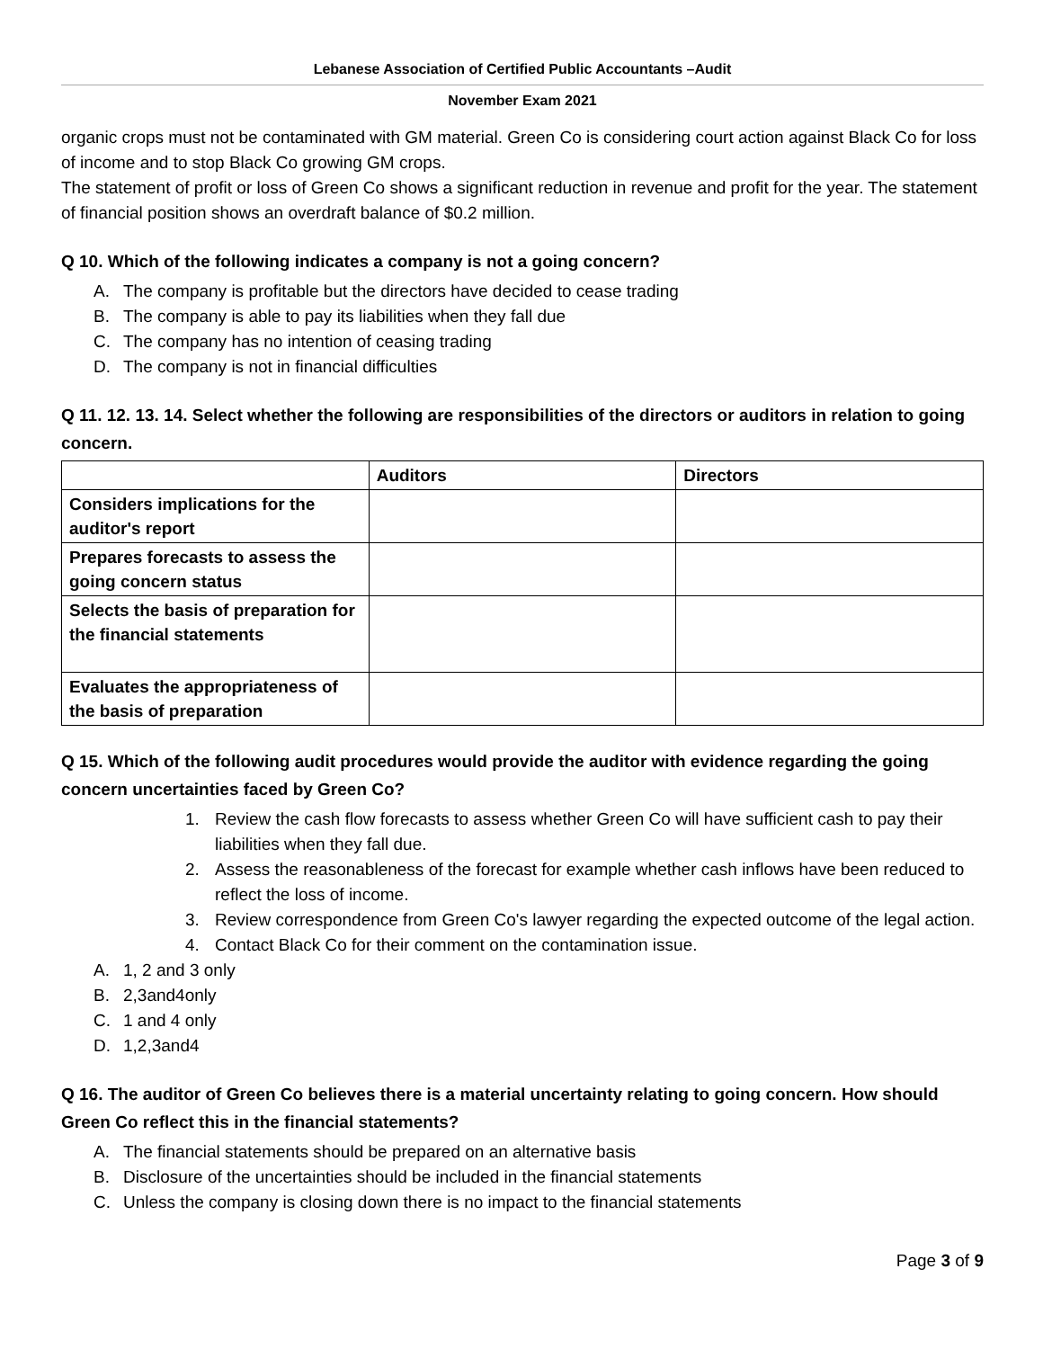Lebanese Association of Certified Public Accountants –Audit
November Exam 2021
organic crops must not be contaminated with GM material. Green Co is considering court action against Black Co for loss of income and to stop Black Co growing GM crops.
The statement of profit or loss of Green Co shows a significant reduction in revenue and profit for the year. The statement of financial position shows an overdraft balance of $0.2 million.
Q 10. Which of the following indicates a company is not a going concern?
A. The company is profitable but the directors have decided to cease trading
B. The company is able to pay its liabilities when they fall due
C. The company has no intention of ceasing trading
D. The company is not in financial difficulties
Q 11. 12. 13. 14. Select whether the following are responsibilities of the directors or auditors in relation to going concern.
| | Auditors | Directors |
| --- | --- | --- |
| Considers implications for the auditor's report | | |
| Prepares forecasts to assess the going concern status | | |
| Selects the basis of preparation for the financial statements | | |
| Evaluates the appropriateness of the basis of preparation | | |
Q 15. Which of the following audit procedures would provide the auditor with evidence regarding the going concern uncertainties faced by Green Co?
1. Review the cash flow forecasts to assess whether Green Co will have sufficient cash to pay their liabilities when they fall due.
2. Assess the reasonableness of the forecast for example whether cash inflows have been reduced to reflect the loss of income.
3. Review correspondence from Green Co's lawyer regarding the expected outcome of the legal action.
4. Contact Black Co for their comment on the contamination issue.
A. 1, 2 and 3 only
B. 2,3and4only
C. 1 and 4 only
D. 1,2,3and4
Q 16. The auditor of Green Co believes there is a material uncertainty relating to going concern. How should Green Co reflect this in the financial statements?
A. The financial statements should be prepared on an alternative basis
B. Disclosure of the uncertainties should be included in the financial statements
C. Unless the company is closing down there is no impact to the financial statements
Page 3 of 9